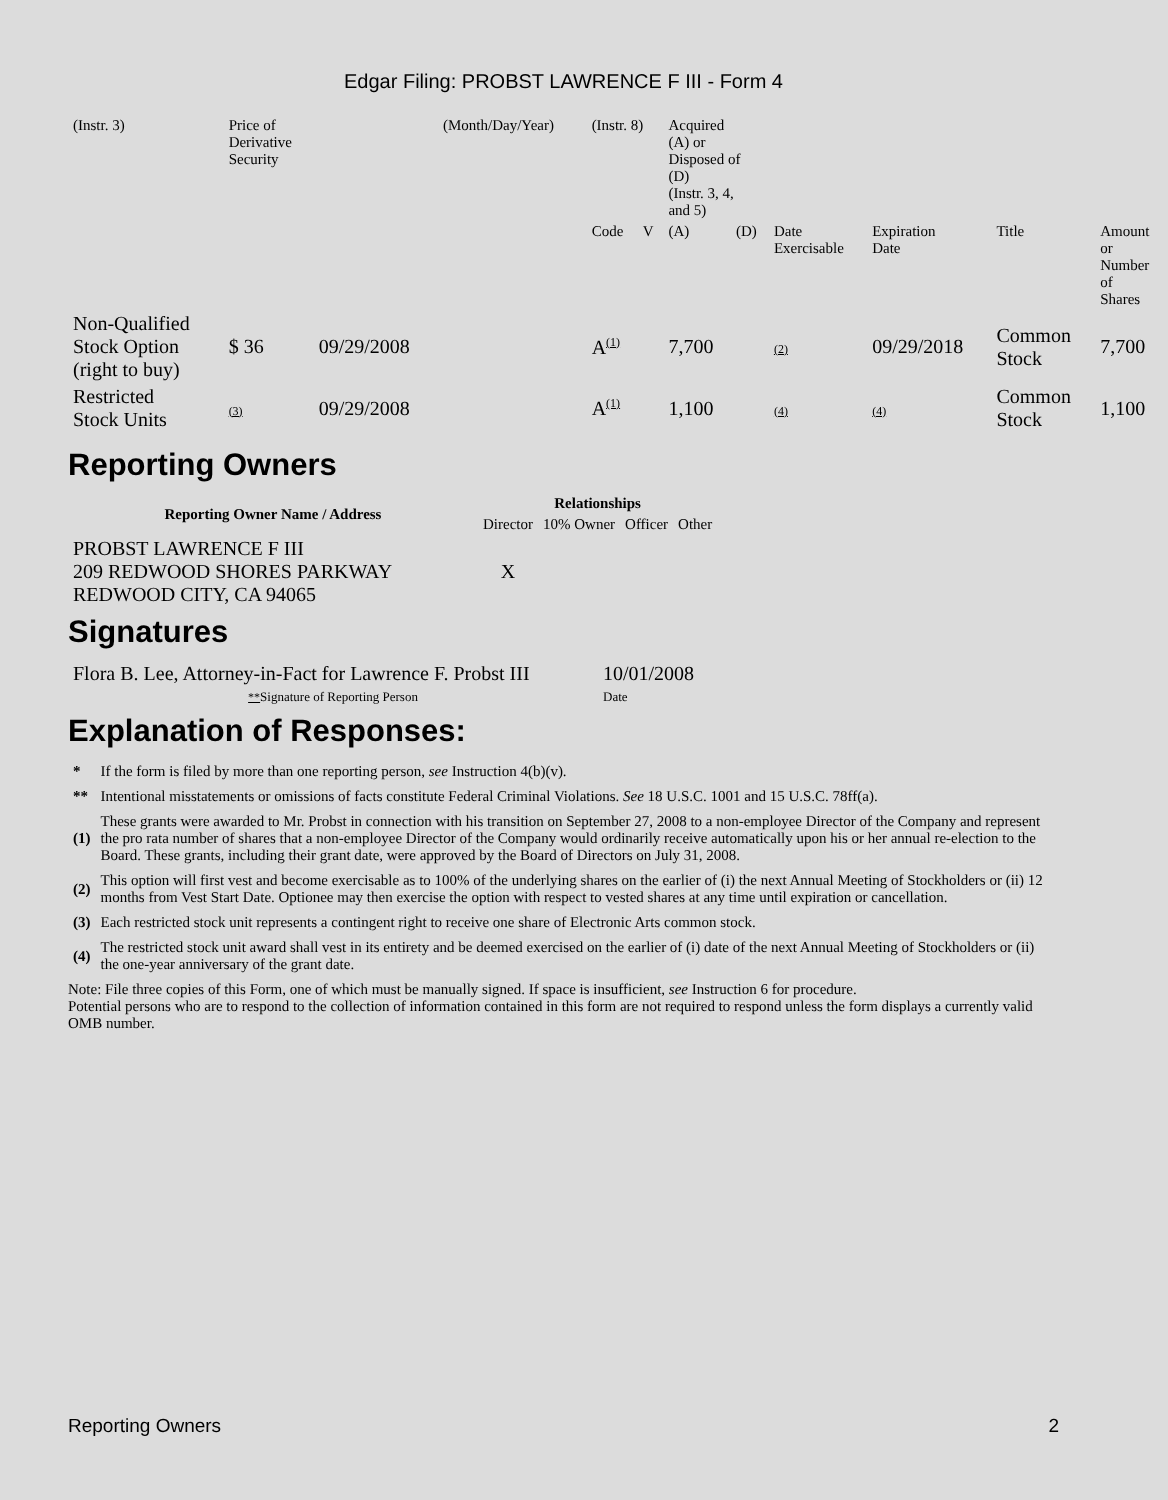Edgar Filing: PROBST LAWRENCE F III - Form 4
| (Instr. 3) | Price of Derivative Security | | (Month/Day/Year) | (Instr. 8) | | Acquired (A) or Disposed of (D) (Instr. 3, 4, and 5) | | | | | |
| | | | | Code | V | (A) | (D) | Date Exercisable | Expiration Date | Title | Amount or Number of Shares |
| Non-Qualified Stock Option (right to buy) | $ 36 | 09/29/2008 | | A<sup>(1)</sup> | | 7,700 | | (2) | 09/29/2018 | Common Stock | 7,700 |
| Restricted Stock Units | (3) | 09/29/2008 | | A<sup>(1)</sup> | | 1,100 | | (4) | (4) | Common Stock | 1,100 |
Reporting Owners
| Reporting Owner Name / Address | Relationships | | | |
| --- | --- | --- | --- | --- |
| | Director | 10% Owner | Officer | Other |
| PROBST LAWRENCE F III 209 REDWOOD SHORES PARKWAY REDWOOD CITY, CA 94065 | X | | | |
Signatures
| Flora B. Lee, Attorney-in-Fact for Lawrence F. Probst III | 10/01/2008 |
| ** Signature of Reporting Person | Date |
Explanation of Responses:
| * | If the form is filed by more than one reporting person, see Instruction 4(b)(v). |
| ** | Intentional misstatements or omissions of facts constitute Federal Criminal Violations. See 18 U.S.C. 1001 and 15 U.S.C. 78ff(a). |
| (1) | These grants were awarded to Mr. Probst in connection with his transition on September 27, 2008 to a non-employee Director of the Company and represent the pro rata number of shares that a non-employee Director of the Company would ordinarily receive automatically upon his or her annual re-election to the Board. These grants, including their grant date, were approved by the Board of Directors on July 31, 2008. |
| (2) | This option will first vest and become exercisable as to 100% of the underlying shares on the earlier of (i) the next Annual Meeting of Stockholders or (ii) 12 months from Vest Start Date. Optionee may then exercise the option with respect to vested shares at any time until expiration or cancellation. |
| (3) | Each restricted stock unit represents a contingent right to receive one share of Electronic Arts common stock. |
| (4) | The restricted stock unit award shall vest in its entirety and be deemed exercised on the earlier of (i) date of the next Annual Meeting of Stockholders or (ii) the one-year anniversary of the grant date. |
Note: File three copies of this Form, one of which must be manually signed. If space is insufficient, see Instruction 6 for procedure.
Potential persons who are to respond to the collection of information contained in this form are not required to respond unless the form displays a currently valid OMB number.
Reporting Owners 2